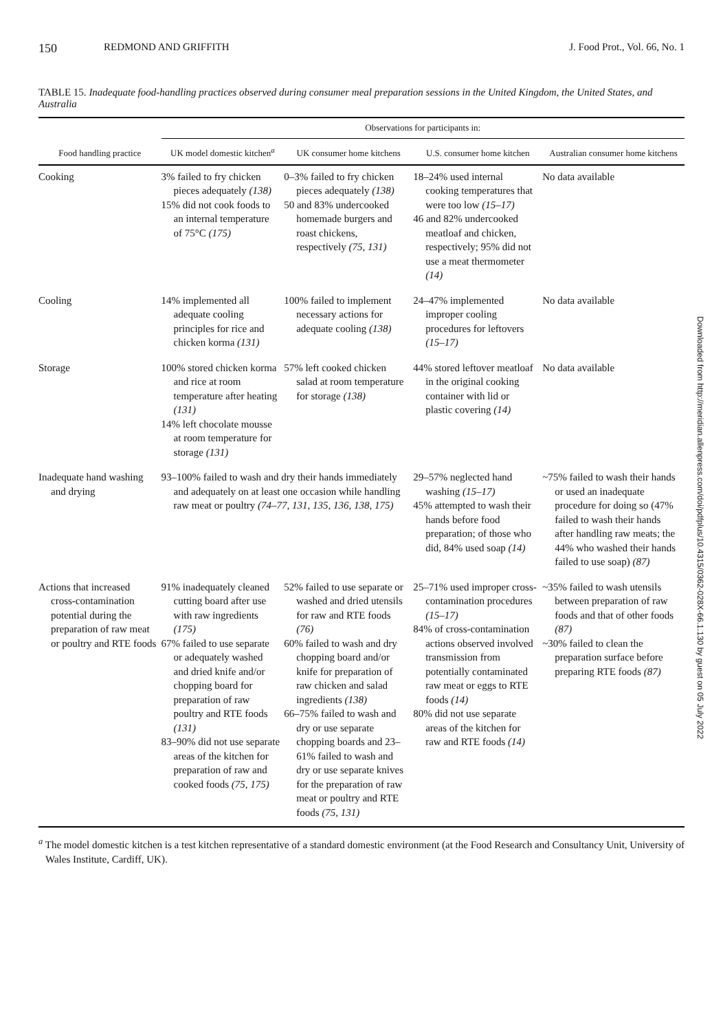150 REDMOND AND GRIFFITH J. Food Prot., Vol. 66, No. 1
TABLE 15. Inadequate food-handling practices observed during consumer meal preparation sessions in the United Kingdom, the United States, and Australia
| | Observations for participants in: | | | |
| --- | --- | --- | --- | --- |
| Food handling practice | UK model domestic kitchen<sup>a</sup> | UK consumer home kitchens | U.S. consumer home kitchen | Australian consumer home kitchens |
| Cooking | 3% failed to fry chicken pieces adequately (138) 15% did not cook foods to an internal temperature of 75°C (175) | 0–3% failed to fry chicken pieces adequately (138) 50 and 83% undercooked homemade burgers and roast chickens, respectively (75, 131) | 18–24% used internal cooking temperatures that were too low (15–17) 46 and 82% undercooked meatloaf and chicken, respectively; 95% did not use a meat thermometer (14) | No data available |
| Cooling | 14% implemented all adequate cooling principles for rice and chicken korma (131) | 100% failed to implement necessary actions for adequate cooling (138) | 24–47% implemented improper cooling procedures for leftovers (15–17) | No data available |
| Storage | 100% stored chicken korma and rice at room temperature after heating (131) 14% left chocolate mousse at room temperature for storage (131) | 57% left cooked chicken salad at room temperature for storage (138) | 44% stored leftover meatloaf in the original cooking container with lid or plastic covering (14) | No data available |
| Inadequate hand washing and drying | 93–100% failed to wash and dry their hands immediately and adequately on at least one occasion while handling raw meat or poultry (74–77, 131, 135, 136, 138, 175) | | 29–57% neglected hand washing (15–17) 45% attempted to wash their hands before food preparation; of those who did, 84% used soap (14) | ~75% failed to wash their hands or used an inadequate procedure for doing so (47% failed to wash their hands after handling raw meats; the 44% who washed their hands failed to use soap) (87) |
| Actions that increased cross-contamination potential during the preparation of raw meat or poultry and RTE foods | 91% inadequately cleaned cutting board after use with raw ingredients (175) 67% failed to use separate or adequately washed and dried knife and/or chopping board for preparation of raw poultry and RTE foods (131) 83–90% did not use separate areas of the kitchen for preparation of raw and cooked foods (75, 175) | 52% failed to use separate or washed and dried utensils for raw and RTE foods (76) 60% failed to wash and dry chopping board and/or knife for preparation of raw chicken and salad ingredients (138) 66–75% failed to wash and dry or use separate chopping boards and 23–61% failed to wash and dry or use separate knives for the preparation of raw meat or poultry and RTE foods (75, 131) | 25–71% used improper cross-contamination procedures (15–17) 84% of cross-contamination actions observed involved transmission from potentially contaminated raw meat or eggs to RTE foods (14) 80% did not use separate areas of the kitchen for raw and RTE foods (14) | ~35% failed to wash utensils between preparation of raw foods and that of other foods (87) ~30% failed to clean the preparation surface before preparing RTE foods (87) |
<sup>a</sup> The model domestic kitchen is a test kitchen representative of a standard domestic environment (at the Food Research and Consultancy Unit, University of Wales Institute, Cardiff, UK).
Downloaded from http://meridian.allenpress.com/doi/pdfplus/10.4315/0362-028X-66.1.130 by guest on 05 July 2022